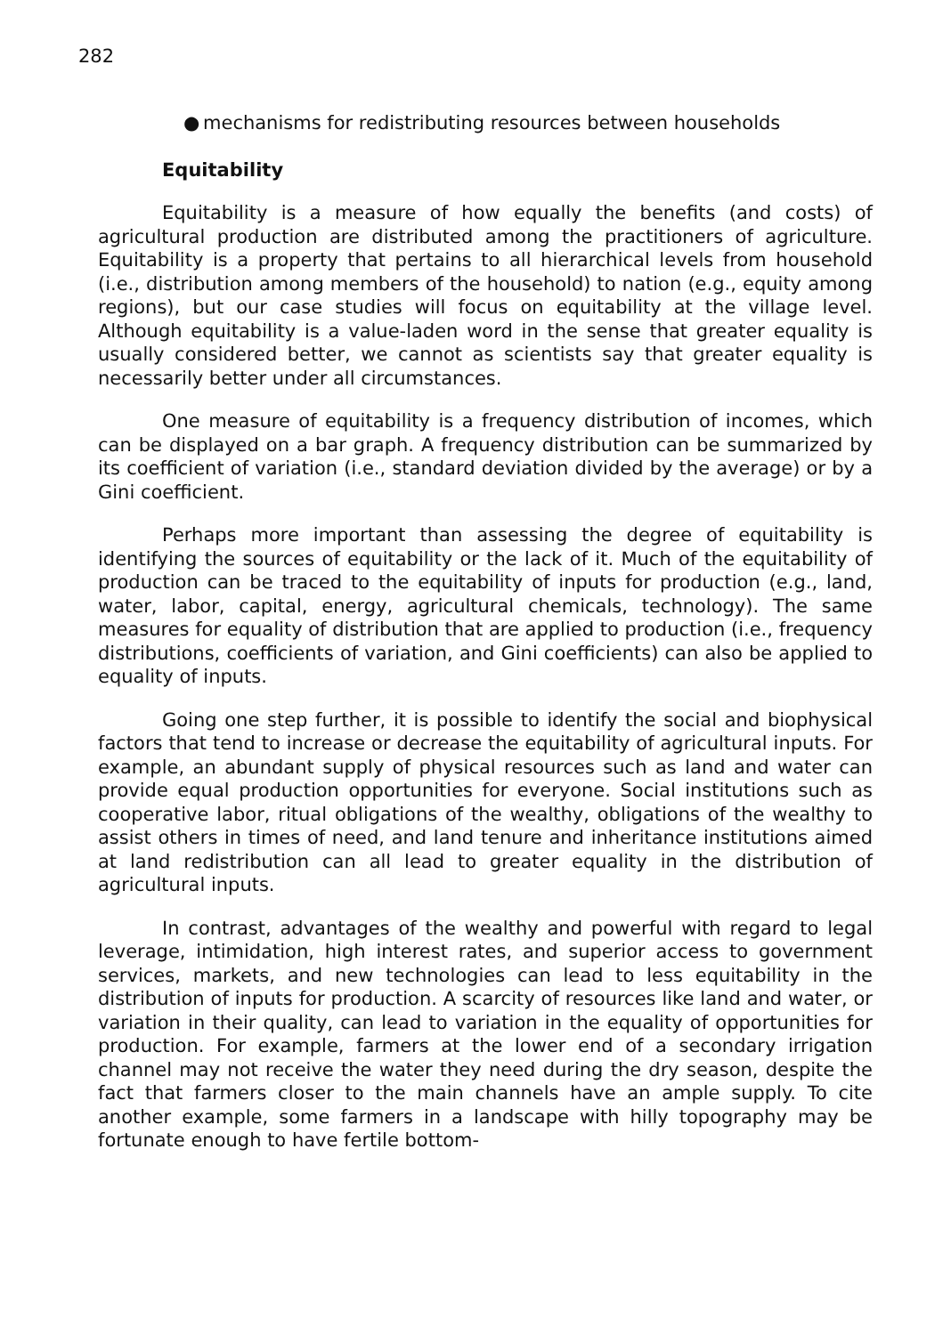282
● mechanisms for redistributing resources between households
Equitability
Equitability is a measure of how equally the benefits (and costs) of agricultural production are distributed among the practitioners of agriculture. Equitability is a property that pertains to all hierarchical levels from household (i.e., distribution among members of the household) to nation (e.g., equity among regions), but our case studies will focus on equitability at the village level. Although equitability is a value-laden word in the sense that greater equality is usually considered better, we cannot as scientists say that greater equality is necessarily better under all circumstances.
One measure of equitability is a frequency distribution of incomes, which can be displayed on a bar graph. A frequency distribution can be summarized by its coefficient of variation (i.e., standard deviation divided by the average) or by a Gini coefficient.
Perhaps more important than assessing the degree of equitability is identifying the sources of equitability or the lack of it. Much of the equitability of production can be traced to the equitability of inputs for production (e.g., land, water, labor, capital, energy, agricultural chemicals, technology). The same measures for equality of distribution that are applied to production (i.e., frequency distributions, coefficients of variation, and Gini coefficients) can also be applied to equality of inputs.
Going one step further, it is possible to identify the social and biophysical factors that tend to increase or decrease the equitability of agricultural inputs. For example, an abundant supply of physical resources such as land and water can provide equal production opportunities for everyone. Social institutions such as cooperative labor, ritual obligations of the wealthy, obligations of the wealthy to assist others in times of need, and land tenure and inheritance institutions aimed at land redistribution can all lead to greater equality in the distribution of agricultural inputs.
In contrast, advantages of the wealthy and powerful with regard to legal leverage, intimidation, high interest rates, and superior access to government services, markets, and new technologies can lead to less equitability in the distribution of inputs for production. A scarcity of resources like land and water, or variation in their quality, can lead to variation in the equality of opportunities for production. For example, farmers at the lower end of a secondary irrigation channel may not receive the water they need during the dry season, despite the fact that farmers closer to the main channels have an ample supply. To cite another example, some farmers in a landscape with hilly topography may be fortunate enough to have fertile bottom-